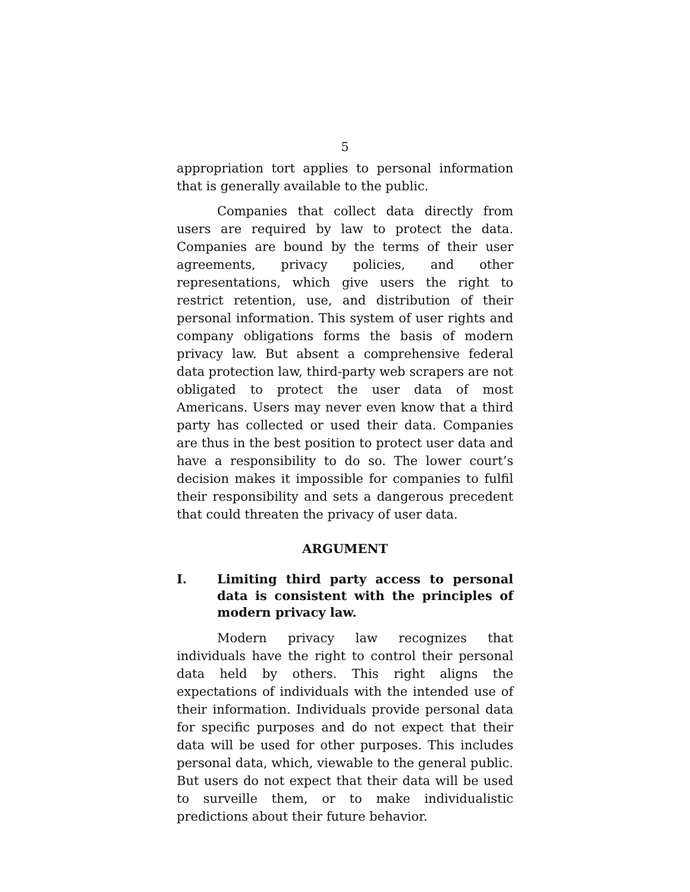5
appropriation tort applies to personal information that is generally available to the public.
Companies that collect data directly from users are required by law to protect the data. Companies are bound by the terms of their user agreements, privacy policies, and other representations, which give users the right to restrict retention, use, and distribution of their personal information. This system of user rights and company obligations forms the basis of modern privacy law. But absent a comprehensive federal data protection law, third-party web scrapers are not obligated to protect the user data of most Americans. Users may never even know that a third party has collected or used their data. Companies are thus in the best position to protect user data and have a responsibility to do so. The lower court’s decision makes it impossible for companies to fulfil their responsibility and sets a dangerous precedent that could threaten the privacy of user data.
ARGUMENT
I. Limiting third party access to personal data is consistent with the principles of modern privacy law.
Modern privacy law recognizes that individuals have the right to control their personal data held by others. This right aligns the expectations of individuals with the intended use of their information. Individuals provide personal data for specific purposes and do not expect that their data will be used for other purposes. This includes personal data, which, viewable to the general public. But users do not expect that their data will be used to surveille them, or to make individualistic predictions about their future behavior.